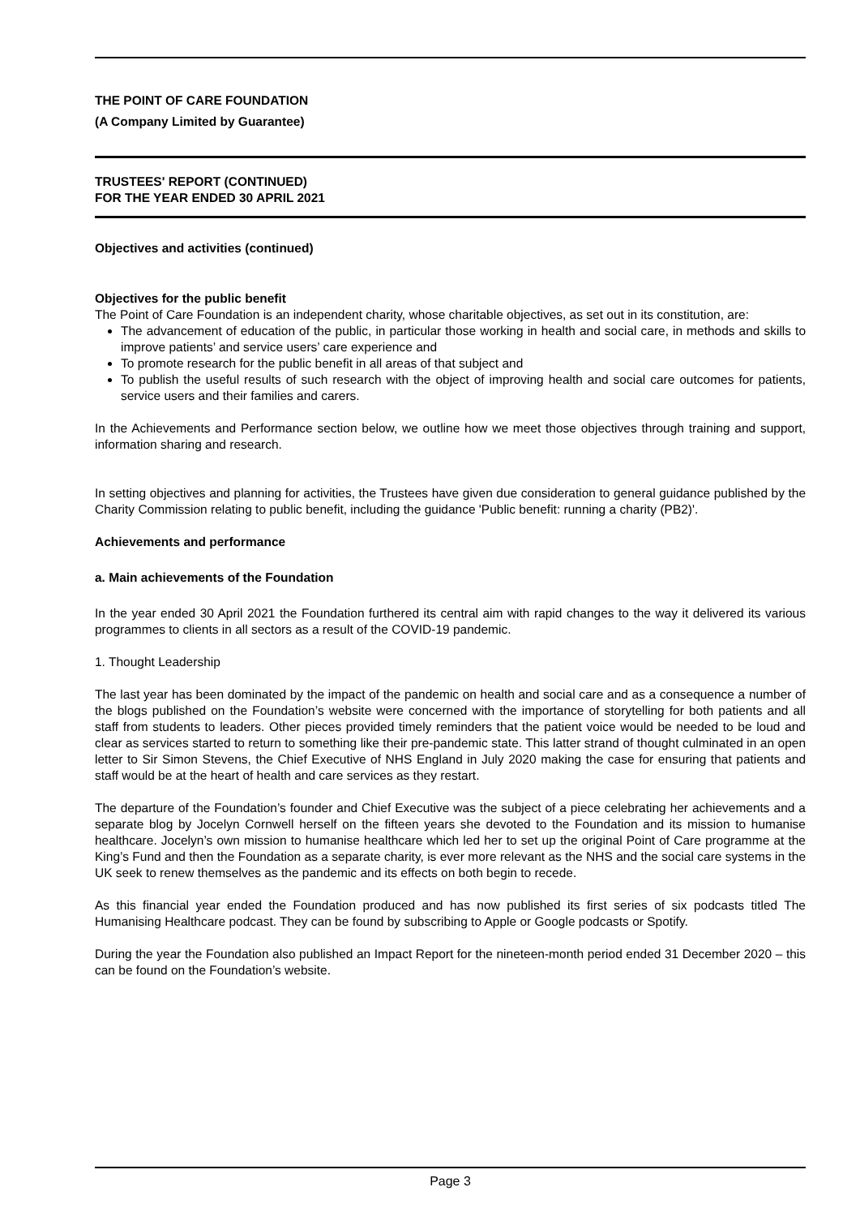THE POINT OF CARE FOUNDATION
(A Company Limited by Guarantee)
TRUSTEES' REPORT (CONTINUED)
FOR THE YEAR ENDED 30 APRIL 2021
Objectives and activities (continued)
Objectives for the public benefit
The Point of Care Foundation is an independent charity, whose charitable objectives, as set out in its constitution, are:
The advancement of education of the public, in particular those working in health and social care, in methods and skills to improve patients’ and service users’ care experience and
To promote research for the public benefit in all areas of that subject and
To publish the useful results of such research with the object of improving health and social care outcomes for patients, service users and their families and carers.
In the Achievements and Performance section below, we outline how we meet those objectives through training and support, information sharing and research.
In setting objectives and planning for activities, the Trustees have given due consideration to general guidance published by the Charity Commission relating to public benefit, including the guidance 'Public benefit: running a charity (PB2)'.
Achievements and performance
a. Main achievements of the Foundation
In the year ended 30 April 2021 the Foundation furthered its central aim with rapid changes to the way it delivered its various programmes to clients in all sectors as a result of the COVID-19 pandemic.
1. Thought Leadership
The last year has been dominated by the impact of the pandemic on health and social care and as a consequence a number of the blogs published on the Foundation’s website were concerned with the importance of storytelling for both patients and all staff from students to leaders. Other pieces provided timely reminders that the patient voice would be needed to be loud and clear as services started to return to something like their pre-pandemic state. This latter strand of thought culminated in an open letter to Sir Simon Stevens, the Chief Executive of NHS England in July 2020 making the case for ensuring that patients and staff would be at the heart of health and care services as they restart.
The departure of the Foundation’s founder and Chief Executive was the subject of a piece celebrating her achievements and a separate blog by Jocelyn Cornwell herself on the fifteen years she devoted to the Foundation and its mission to humanise healthcare. Jocelyn’s own mission to humanise healthcare which led her to set up the original Point of Care programme at the King’s Fund and then the Foundation as a separate charity, is ever more relevant as the NHS and the social care systems in the UK seek to renew themselves as the pandemic and its effects on both begin to recede.
As this financial year ended the Foundation produced and has now published its first series of six podcasts titled The Humanising Healthcare podcast. They can be found by subscribing to Apple or Google podcasts or Spotify.
During the year the Foundation also published an Impact Report for the nineteen-month period ended 31 December 2020 – this can be found on the Foundation’s website.
Page 3